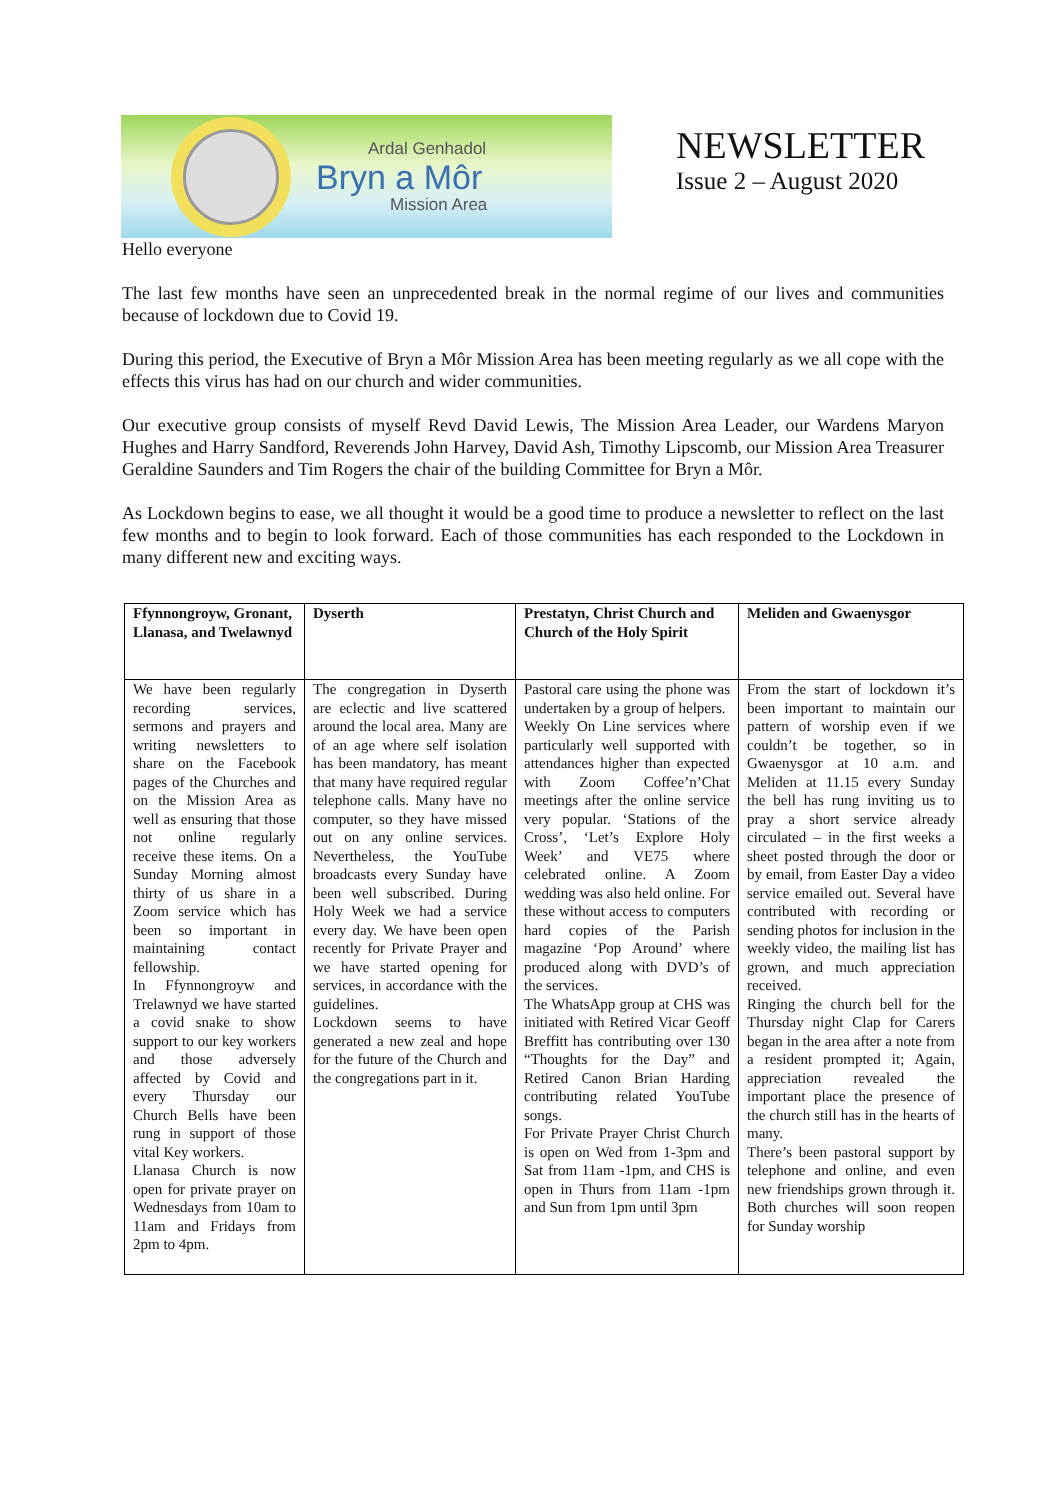Ardal Genhadol
Bryn a Môr
Mission Area
NEWSLETTER
Issue 2 – August 2020
Hello everyone
The last few months have seen an unprecedented break in the normal regime of our lives and communities because of lockdown due to Covid 19.
During this period, the Executive of Bryn a Môr Mission Area has been meeting regularly as we all cope with the effects this virus has had on our church and wider communities.
Our executive group consists of myself Revd David Lewis, The Mission Area Leader, our Wardens Maryon Hughes and Harry Sandford, Reverends John Harvey, David Ash, Timothy Lipscomb, our Mission Area Treasurer Geraldine Saunders and Tim Rogers the chair of the building Committee for Bryn a Môr.
As Lockdown begins to ease, we all thought it would be a good time to produce a newsletter to reflect on the last few months and to begin to look forward. Each of those communities has each responded to the Lockdown in many different new and exciting ways.
| Ffynnongroyw, Gronant, Llanasa, and Twelawnyd | Dyserth | Prestatyn, Christ Church and Church of the Holy Spirit | Meliden and Gwaenysgor |
| --- | --- | --- | --- |
| We have been regularly recording services, sermons and prayers and writing newsletters to share on the Facebook pages of the Churches and on the Mission Area as well as ensuring that those not online regularly receive these items. On a Sunday Morning almost thirty of us share in a Zoom service which has been so important in maintaining contact fellowship. In Ffynnongroyw and Trelawnyd we have started a covid snake to show support to our key workers and those adversely affected by Covid and every Thursday our Church Bells have been rung in support of those vital Key workers. Llanasa Church is now open for private prayer on Wednesdays from 10am to 11am and Fridays from 2pm to 4pm. | The congregation in Dyserth are eclectic and live scattered around the local area. Many are of an age where self isolation has been mandatory, has meant that many have required regular telephone calls. Many have no computer, so they have missed out on any online services. Nevertheless, the YouTube broadcasts every Sunday have been well subscribed. During Holy Week we had a service every day. We have been open recently for Private Prayer and we have started opening for services, in accordance with the guidelines. Lockdown seems to have generated a new zeal and hope for the future of the Church and the congregations part in it. | Pastoral care using the phone was undertaken by a group of helpers. Weekly On Line services where particularly well supported with attendances higher than expected with Zoom Coffee’n’Chat meetings after the online service very popular. ‘Stations of the Cross’, ‘Let’s Explore Holy Week’ and VE75 where celebrated online. A Zoom wedding was also held online. For these without access to computers hard copies of the Parish magazine ‘Pop Around’ where produced along with DVD’s of the services. The WhatsApp group at CHS was initiated with Retired Vicar Geoff Breffitt has contributing over 130 “Thoughts for the Day” and Retired Canon Brian Harding contributing related YouTube songs. For Private Prayer Christ Church is open on Wed from 1-3pm and Sat from 11am -1pm, and CHS is open in Thurs from 11am -1pm and Sun from 1pm until 3pm | From the start of lockdown it’s been important to maintain our pattern of worship even if we couldn’t be together, so in Gwaenysgor at 10 a.m. and Meliden at 11.15 every Sunday the bell has rung inviting us to pray a short service already circulated – in the first weeks a sheet posted through the door or by email, from Easter Day a video service emailed out. Several have contributed with recording or sending photos for inclusion in the weekly video, the mailing list has grown, and much appreciation received. Ringing the church bell for the Thursday night Clap for Carers began in the area after a note from a resident prompted it; Again, appreciation revealed the important place the presence of the church still has in the hearts of many. There’s been pastoral support by telephone and online, and even new friendships grown through it. Both churches will soon reopen for Sunday worship |